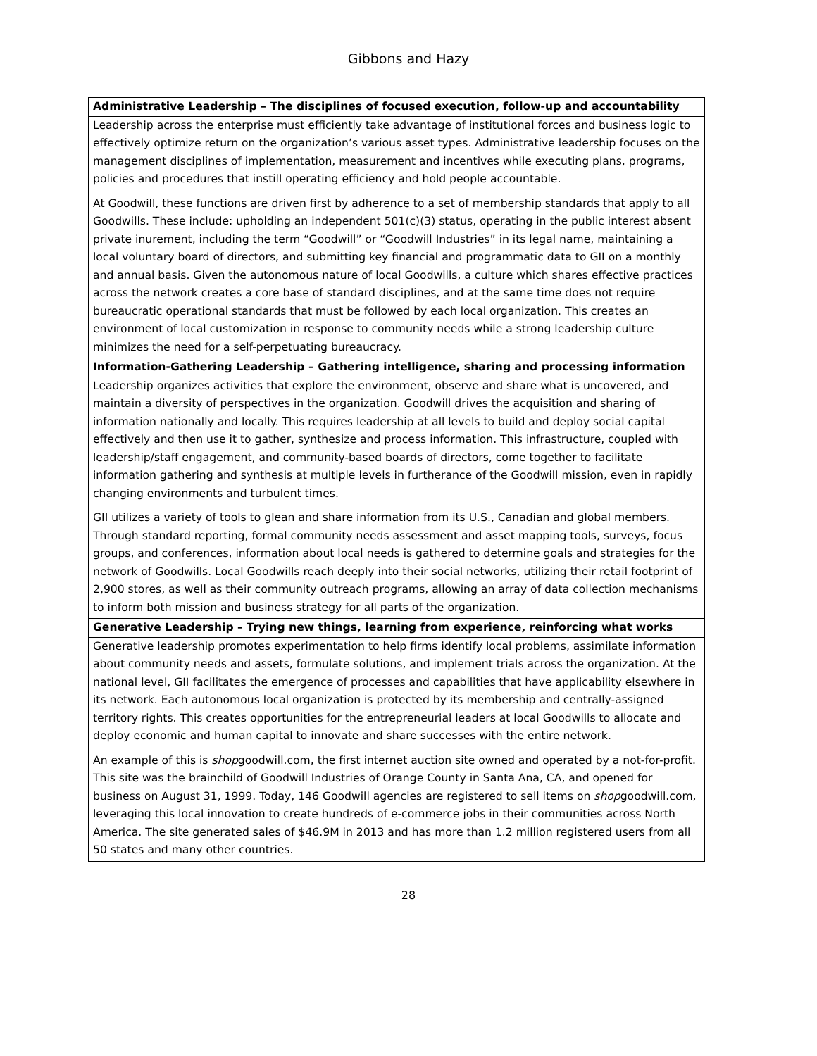Gibbons and Hazy
| Administrative Leadership – The disciplines of focused execution, follow-up and accountability |
| --- |
| Leadership across the enterprise must efficiently take advantage of institutional forces and business logic to effectively optimize return on the organization’s various asset types. Administrative leadership focuses on the management disciplines of implementation, measurement and incentives while executing plans, programs, policies and procedures that instill operating efficiency and hold people accountable. At Goodwill, these functions are driven first by adherence to a set of membership standards that apply to all Goodwills. These include: upholding an independent 501(c)(3) status, operating in the public interest absent private inurement, including the term “Goodwill” or “Goodwill Industries” in its legal name, maintaining a local voluntary board of directors, and submitting key financial and programmatic data to GII on a monthly and annual basis. Given the autonomous nature of local Goodwills, a culture which shares effective practices across the network creates a core base of standard disciplines, and at the same time does not require bureaucratic operational standards that must be followed by each local organization. This creates an environment of local customization in response to community needs while a strong leadership culture minimizes the need for a self-perpetuating bureaucracy. |
| Information-Gathering Leadership – Gathering intelligence, sharing and processing information |
| Leadership organizes activities that explore the environment, observe and share what is uncovered, and maintain a diversity of perspectives in the organization. Goodwill drives the acquisition and sharing of information nationally and locally. This requires leadership at all levels to build and deploy social capital effectively and then use it to gather, synthesize and process information. This infrastructure, coupled with leadership/staff engagement, and community-based boards of directors, come together to facilitate information gathering and synthesis at multiple levels in furtherance of the Goodwill mission, even in rapidly changing environments and turbulent times. GII utilizes a variety of tools to glean and share information from its U.S., Canadian and global members. Through standard reporting, formal community needs assessment and asset mapping tools, surveys, focus groups, and conferences, information about local needs is gathered to determine goals and strategies for the network of Goodwills. Local Goodwills reach deeply into their social networks, utilizing their retail footprint of 2,900 stores, as well as their community outreach programs, allowing an array of data collection mechanisms to inform both mission and business strategy for all parts of the organization. |
| Generative Leadership – Trying new things, learning from experience, reinforcing what works |
| Generative leadership promotes experimentation to help firms identify local problems, assimilate information about community needs and assets, formulate solutions, and implement trials across the organization. At the national level, GII facilitates the emergence of processes and capabilities that have applicability elsewhere in its network. Each autonomous local organization is protected by its membership and centrally-assigned territory rights. This creates opportunities for the entrepreneurial leaders at local Goodwills to allocate and deploy economic and human capital to innovate and share successes with the entire network. An example of this is shop goodwill.com, the first internet auction site owned and operated by a not-for-profit. This site was the brainchild of Goodwill Industries of Orange County in Santa Ana, CA, and opened for business on August 31, 1999. Today, 146 Goodwill agencies are registered to sell items on shop goodwill.com, leveraging this local innovation to create hundreds of e-commerce jobs in their communities across North America. The site generated sales of $46.9M in 2013 and has more than 1.2 million registered users from all 50 states and many other countries. |
28